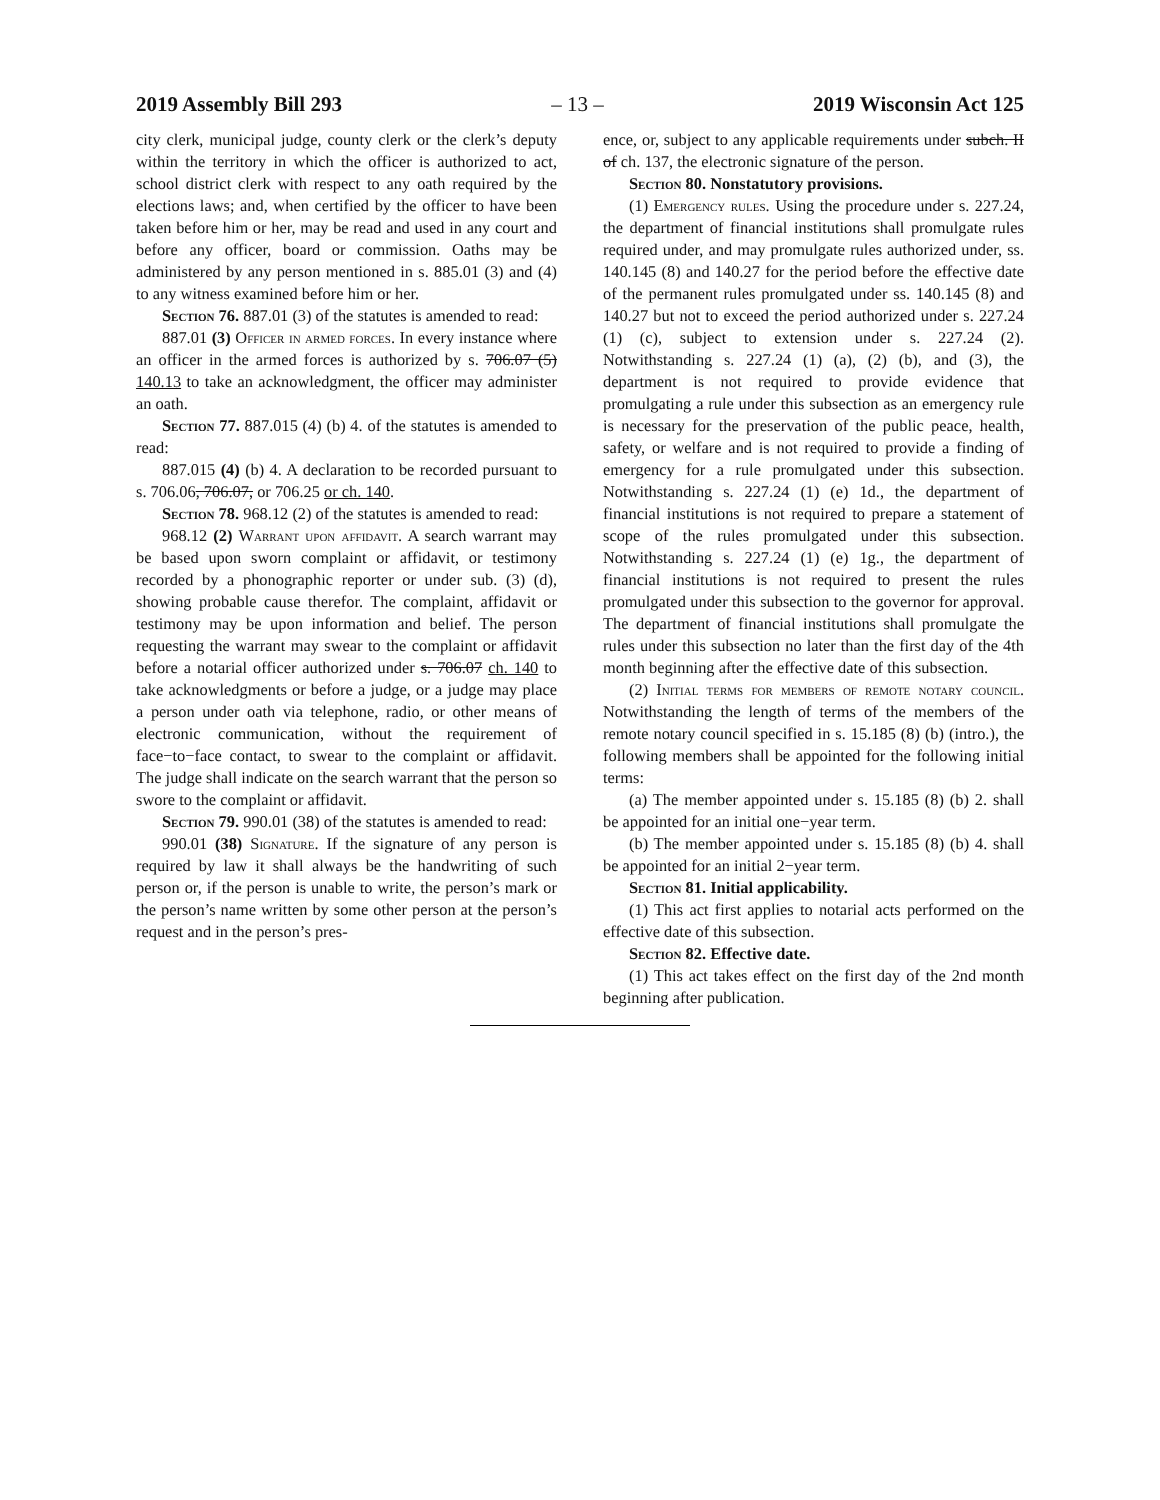2019 Assembly Bill 293 – 13 – 2019 Wisconsin Act 125
city clerk, municipal judge, county clerk or the clerk’s deputy within the territory in which the officer is authorized to act, school district clerk with respect to any oath required by the elections laws; and, when certified by the officer to have been taken before him or her, may be read and used in any court and before any officer, board or commission. Oaths may be administered by any person mentioned in s. 885.01 (3) and (4) to any witness examined before him or her.
Section 76. 887.01 (3) of the statutes is amended to read:
887.01 (3) Officer in armed forces. In every instance where an officer in the armed forces is authorized by s. 706.07 (5) 140.13 to take an acknowledgment, the officer may administer an oath.
Section 77. 887.015 (4) (b) 4. of the statutes is amended to read:
887.015 (4) (b) 4. A declaration to be recorded pursuant to s. 706.06, 706.07, or 706.25 or ch. 140.
Section 78. 968.12 (2) of the statutes is amended to read:
968.12 (2) Warrant upon affidavit. A search warrant may be based upon sworn complaint or affidavit, or testimony recorded by a phonographic reporter or under sub. (3) (d), showing probable cause therefor. The complaint, affidavit or testimony may be upon information and belief. The person requesting the warrant may swear to the complaint or affidavit before a notarial officer authorized under s. 706.07 ch. 140 to take acknowledgments or before a judge, or a judge may place a person under oath via telephone, radio, or other means of electronic communication, without the requirement of face−to−face contact, to swear to the complaint or affidavit. The judge shall indicate on the search warrant that the person so swore to the complaint or affidavit.
Section 79. 990.01 (38) of the statutes is amended to read:
990.01 (38) Signature. If the signature of any person is required by law it shall always be the handwriting of such person or, if the person is unable to write, the person’s mark or the person’s name written by some other person at the person’s request and in the person’s pres-
ence, or, subject to any applicable requirements under subch. II of ch. 137, the electronic signature of the person.
Section 80. Nonstatutory provisions.
(1) Emergency rules. Using the procedure under s. 227.24, the department of financial institutions shall promulgate rules required under, and may promulgate rules authorized under, ss. 140.145 (8) and 140.27 for the period before the effective date of the permanent rules promulgated under ss. 140.145 (8) and 140.27 but not to exceed the period authorized under s. 227.24 (1) (c), subject to extension under s. 227.24 (2). Notwithstanding s. 227.24 (1) (a), (2) (b), and (3), the department is not required to provide evidence that promulgating a rule under this subsection as an emergency rule is necessary for the preservation of the public peace, health, safety, or welfare and is not required to provide a finding of emergency for a rule promulgated under this subsection. Notwithstanding s. 227.24 (1) (e) 1d., the department of financial institutions is not required to prepare a statement of scope of the rules promulgated under this subsection. Notwithstanding s. 227.24 (1) (e) 1g., the department of financial institutions is not required to present the rules promulgated under this subsection to the governor for approval. The department of financial institutions shall promulgate the rules under this subsection no later than the first day of the 4th month beginning after the effective date of this subsection.
(2) Initial terms for members of remote notary council. Notwithstanding the length of terms of the members of the remote notary council specified in s. 15.185 (8) (b) (intro.), the following members shall be appointed for the following initial terms:
(a) The member appointed under s. 15.185 (8) (b) 2. shall be appointed for an initial one−year term.
(b) The member appointed under s. 15.185 (8) (b) 4. shall be appointed for an initial 2−year term.
Section 81. Initial applicability.
(1) This act first applies to notarial acts performed on the effective date of this subsection.
Section 82. Effective date.
(1) This act takes effect on the first day of the 2nd month beginning after publication.